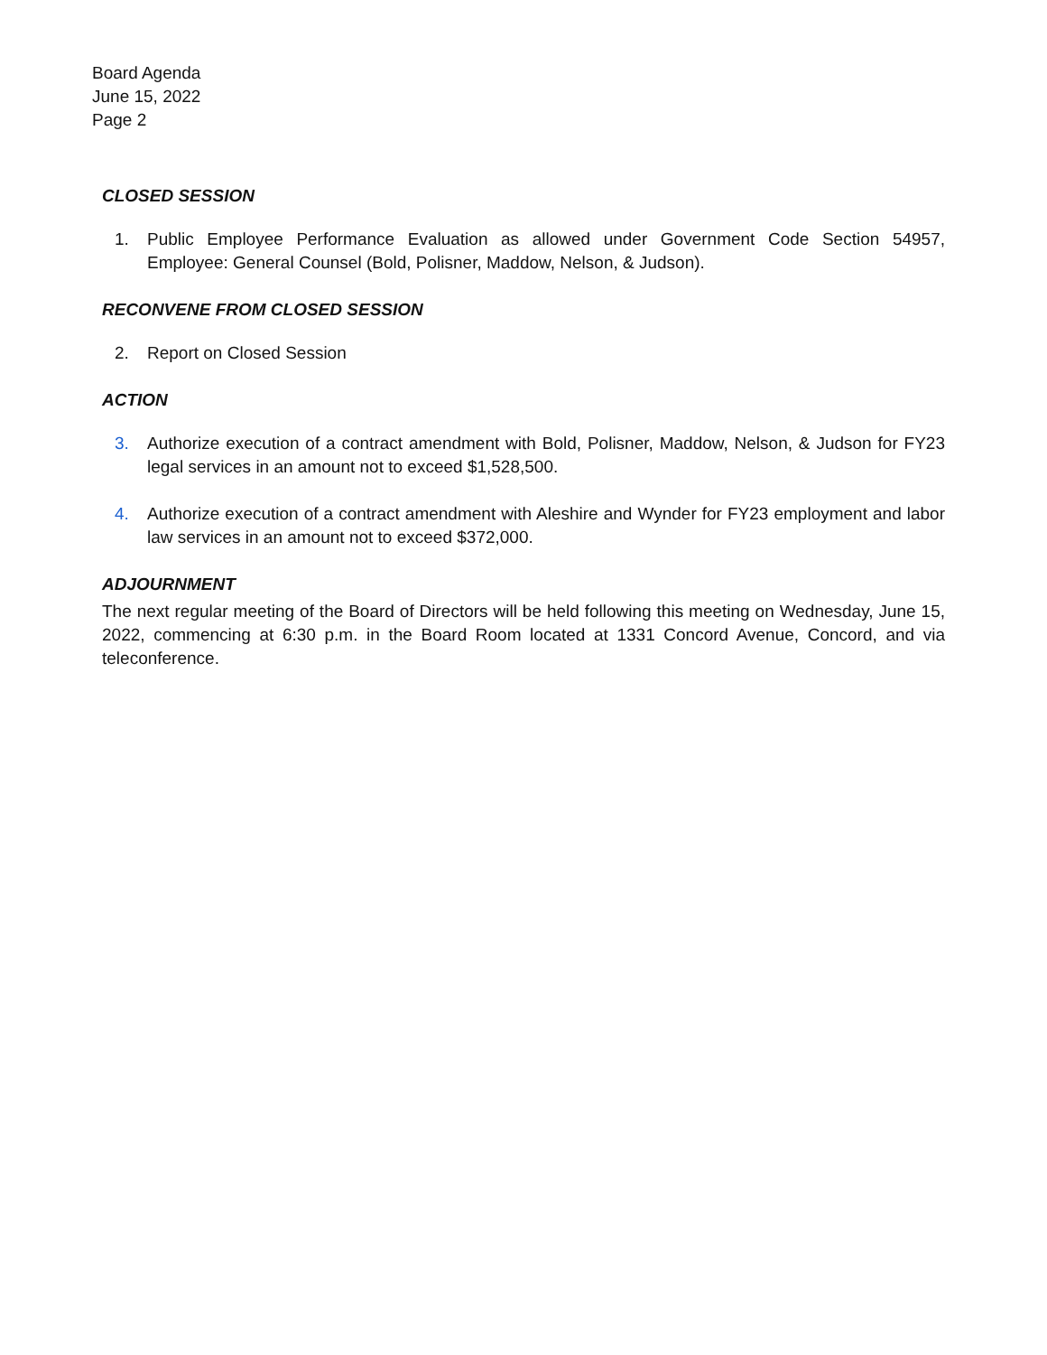Board Agenda
June 15, 2022
Page 2
CLOSED SESSION
1. Public Employee Performance Evaluation as allowed under Government Code Section 54957, Employee: General Counsel (Bold, Polisner, Maddow, Nelson, & Judson).
RECONVENE FROM CLOSED SESSION
2. Report on Closed Session
ACTION
3. Authorize execution of a contract amendment with Bold, Polisner, Maddow, Nelson, & Judson for FY23 legal services in an amount not to exceed $1,528,500.
4. Authorize execution of a contract amendment with Aleshire and Wynder for FY23 employment and labor law services in an amount not to exceed $372,000.
ADJOURNMENT
The next regular meeting of the Board of Directors will be held following this meeting on Wednesday, June 15, 2022, commencing at 6:30 p.m. in the Board Room located at 1331 Concord Avenue, Concord, and via teleconference.